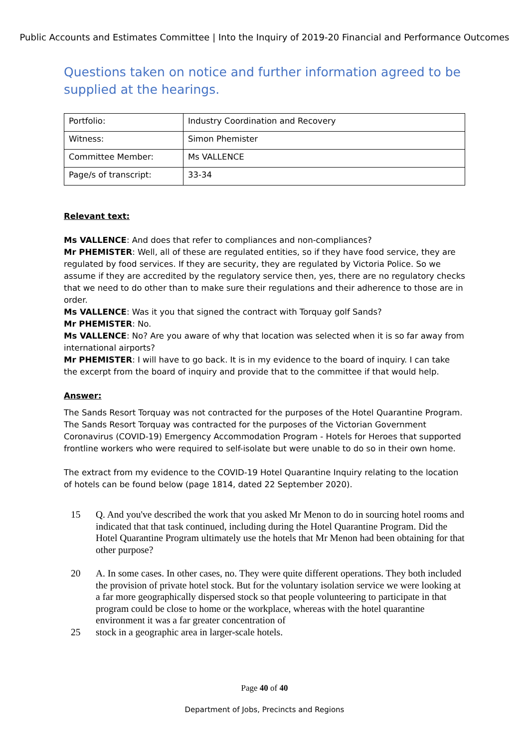Public Accounts and Estimates Committee | Into the Inquiry of 2019-20 Financial and Performance Outcomes
Questions taken on notice and further information agreed to be supplied at the hearings.
| Portfolio: | Industry Coordination and Recovery |
| Witness: | Simon Phemister |
| Committee Member: | Ms VALLENCE |
| Page/s of transcript: | 33-34 |
Relevant text:
Ms VALLENCE: And does that refer to compliances and non-compliances?
Mr PHEMISTER: Well, all of these are regulated entities, so if they have food service, they are regulated by food services. If they are security, they are regulated by Victoria Police. So we assume if they are accredited by the regulatory service then, yes, there are no regulatory checks that we need to do other than to make sure their regulations and their adherence to those are in order.
Ms VALLENCE: Was it you that signed the contract with Torquay golf Sands?
Mr PHEMISTER: No.
Ms VALLENCE: No? Are you aware of why that location was selected when it is so far away from international airports?
Mr PHEMISTER: I will have to go back. It is in my evidence to the board of inquiry. I can take the excerpt from the board of inquiry and provide that to the committee if that would help.
Answer:
The Sands Resort Torquay was not contracted for the purposes of the Hotel Quarantine Program. The Sands Resort Torquay was contracted for the purposes of the Victorian Government Coronavirus (COVID-19) Emergency Accommodation Program - Hotels for Heroes that supported frontline workers who were required to self-isolate but were unable to do so in their own home.
The extract from my evidence to the COVID-19 Hotel Quarantine Inquiry relating to the location of hotels can be found below (page 1814, dated 22 September 2020).
15 Q. And you've described the work that you asked Mr Menon to do in sourcing hotel rooms and indicated that that task continued, including during the Hotel Quarantine Program. Did the Hotel Quarantine Program ultimately use the hotels that Mr Menon had been obtaining for that other purpose?
20 A. In some cases. In other cases, no. They were quite different operations. They both included the provision of private hotel stock. But for the voluntary isolation service we were looking at a far more geographically dispersed stock so that people volunteering to participate in that program could be close to home or the workplace, whereas with the hotel quarantine environment it was a far greater concentration of
25 stock in a geographic area in larger-scale hotels.
Page 40 of 40
Department of Jobs, Precincts and Regions